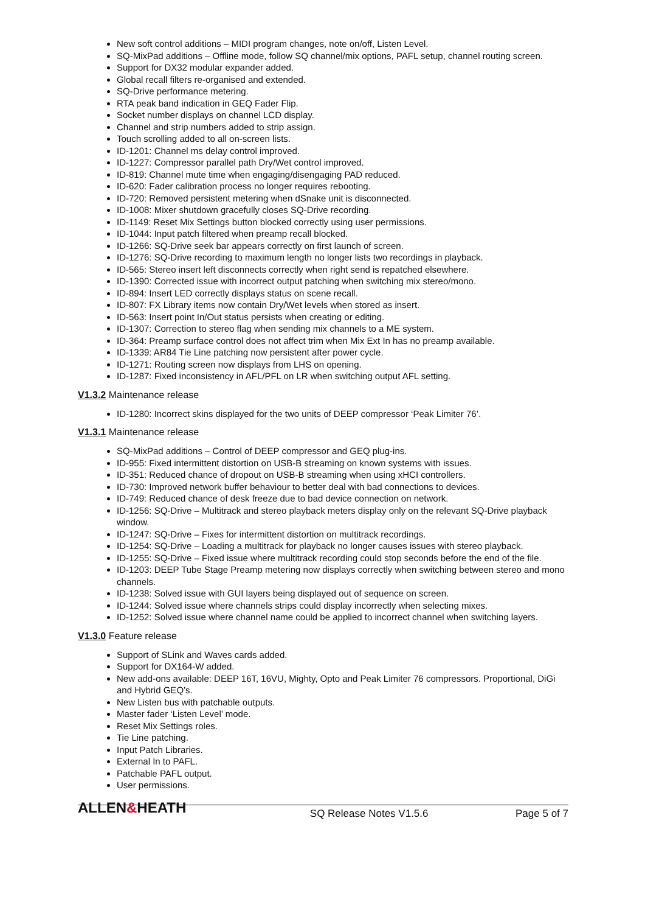New soft control additions – MIDI program changes, note on/off, Listen Level.
SQ-MixPad additions – Offline mode, follow SQ channel/mix options, PAFL setup, channel routing screen.
Support for DX32 modular expander added.
Global recall filters re-organised and extended.
SQ-Drive performance metering.
RTA peak band indication in GEQ Fader Flip.
Socket number displays on channel LCD display.
Channel and strip numbers added to strip assign.
Touch scrolling added to all on-screen lists.
ID-1201: Channel ms delay control improved.
ID-1227: Compressor parallel path Dry/Wet control improved.
ID-819: Channel mute time when engaging/disengaging PAD reduced.
ID-620: Fader calibration process no longer requires rebooting.
ID-720: Removed persistent metering when dSnake unit is disconnected.
ID-1008: Mixer shutdown gracefully closes SQ-Drive recording.
ID-1149: Reset Mix Settings button blocked correctly using user permissions.
ID-1044: Input patch filtered when preamp recall blocked.
ID-1266: SQ-Drive seek bar appears correctly on first launch of screen.
ID-1276: SQ-Drive recording to maximum length no longer lists two recordings in playback.
ID-565: Stereo insert left disconnects correctly when right send is repatched elsewhere.
ID-1390: Corrected issue with incorrect output patching when switching mix stereo/mono.
ID-894: Insert LED correctly displays status on scene recall.
ID-807: FX Library items now contain Dry/Wet levels when stored as insert.
ID-563: Insert point In/Out status persists when creating or editing.
ID-1307: Correction to stereo flag when sending mix channels to a ME system.
ID-364: Preamp surface control does not affect trim when Mix Ext In has no preamp available.
ID-1339: AR84 Tie Line patching now persistent after power cycle.
ID-1271: Routing screen now displays from LHS on opening.
ID-1287: Fixed inconsistency in AFL/PFL on LR when switching output AFL setting.
V1.3.2 Maintenance release
ID-1280: Incorrect skins displayed for the two units of DEEP compressor ‘Peak Limiter 76’.
V1.3.1 Maintenance release
SQ-MixPad additions – Control of DEEP compressor and GEQ plug-ins.
ID-955: Fixed intermittent distortion on USB-B streaming on known systems with issues.
ID-351: Reduced chance of dropout on USB-B streaming when using xHCI controllers.
ID-730: Improved network buffer behaviour to better deal with bad connections to devices.
ID-749: Reduced chance of desk freeze due to bad device connection on network.
ID-1256: SQ-Drive – Multitrack and stereo playback meters display only on the relevant SQ-Drive playback window.
ID-1247: SQ-Drive – Fixes for intermittent distortion on multitrack recordings.
ID-1254: SQ-Drive – Loading a multitrack for playback no longer causes issues with stereo playback.
ID-1255: SQ-Drive – Fixed issue where multitrack recording could stop seconds before the end of the file.
ID-1203: DEEP Tube Stage Preamp metering now displays correctly when switching between stereo and mono channels.
ID-1238: Solved issue with GUI layers being displayed out of sequence on screen.
ID-1244: Solved issue where channels strips could display incorrectly when selecting mixes.
ID-1252: Solved issue where channel name could be applied to incorrect channel when switching layers.
V1.3.0 Feature release
Support of SLink and Waves cards added.
Support for DX164-W added.
New add-ons available: DEEP 16T, 16VU, Mighty, Opto and Peak Limiter 76 compressors. Proportional, DiGi and Hybrid GEQ’s.
New Listen bus with patchable outputs.
Master fader ‘Listen Level’ mode.
Reset Mix Settings roles.
Tie Line patching.
Input Patch Libraries.
External In to PAFL.
Patchable PAFL output.
User permissions.
ALLEN&HEATH
SQ Release Notes V1.5.6 Page 5 of 7